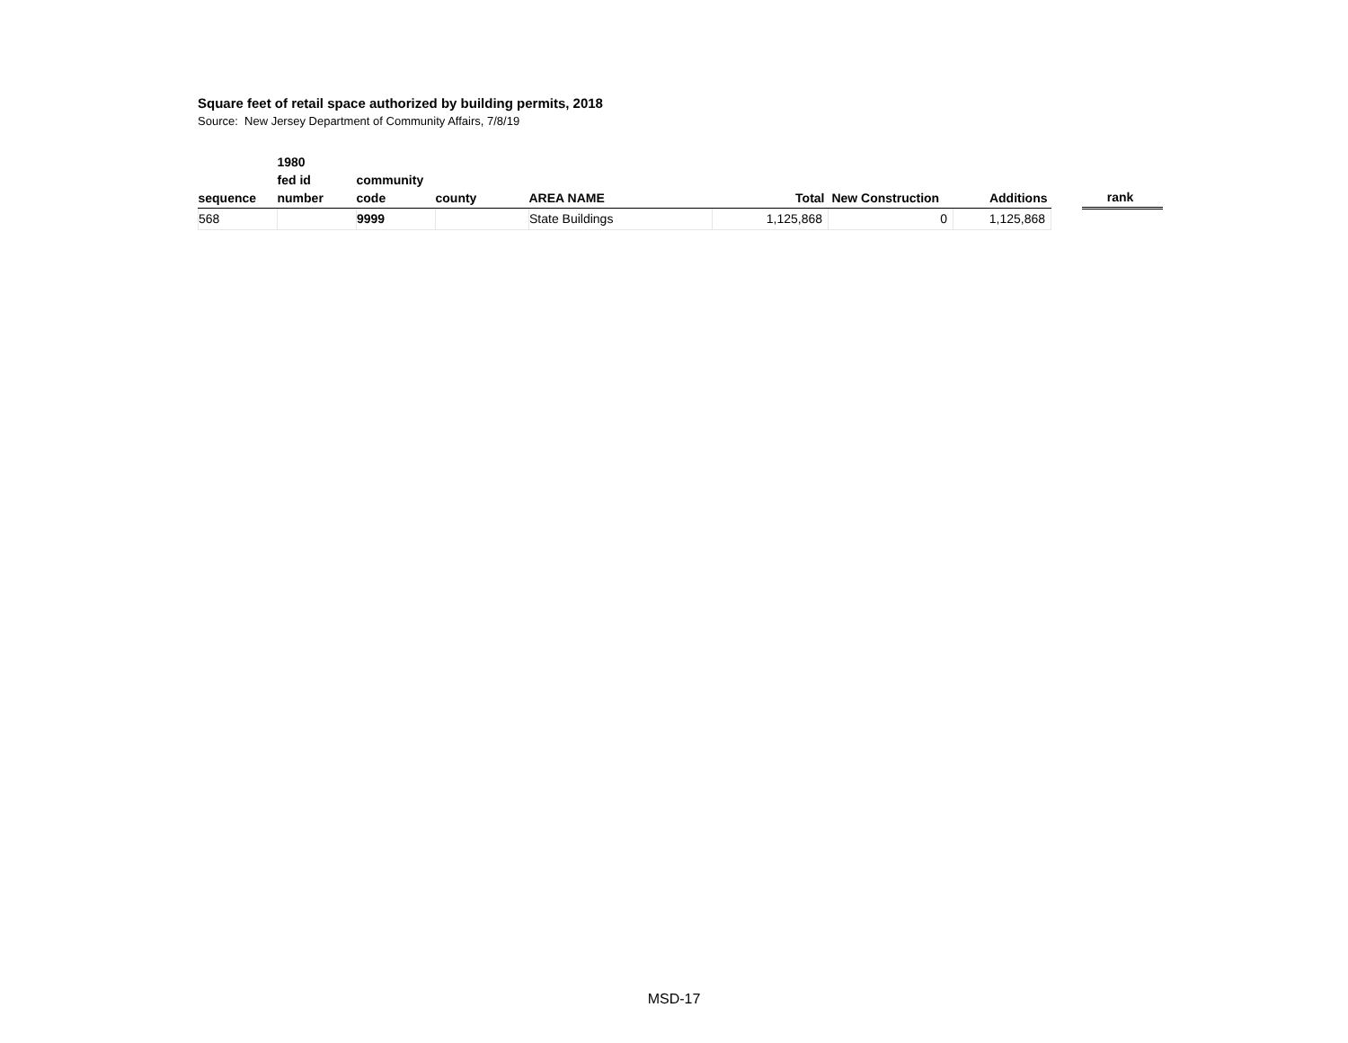Square feet of retail space authorized by building permits, 2018
Source: New Jersey Department of Community Affairs, 7/8/19
| sequence | 1980 fed id number | community code | county | AREA NAME | Total | New Construction | Additions | | rank |
| --- | --- | --- | --- | --- | --- | --- | --- | --- | --- |
| 568 | | 9999 | | State Buildings | 1,125,868 | 0 | 1,125,868 | | |
MSD-17